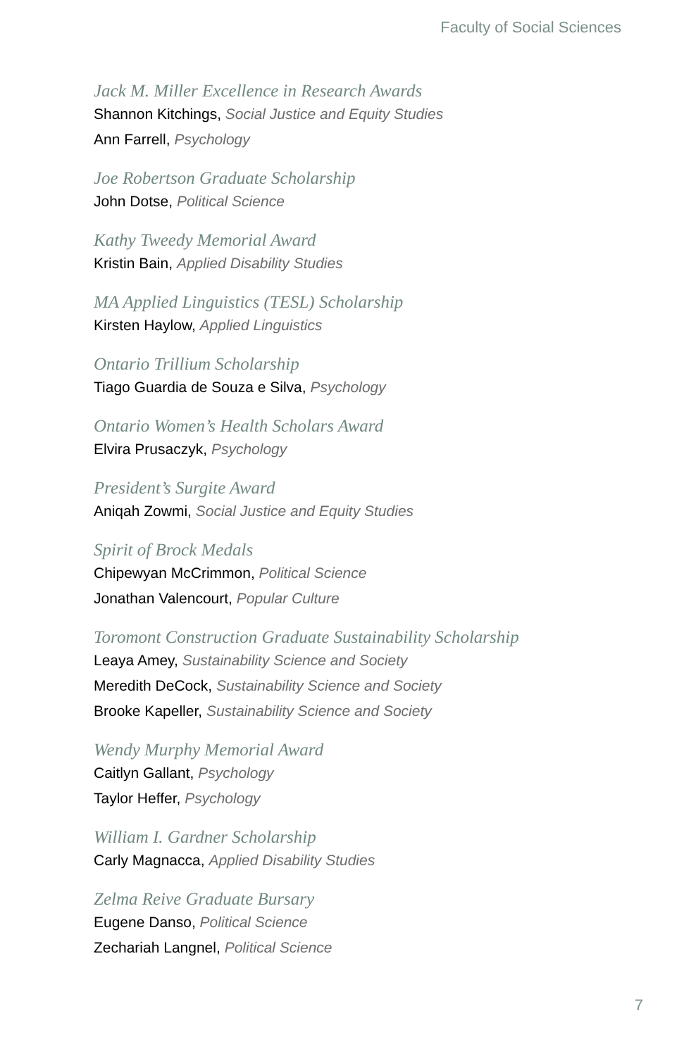Faculty of Social Sciences
Jack M. Miller Excellence in Research Awards
Shannon Kitchings, Social Justice and Equity Studies
Ann Farrell, Psychology
Joe Robertson Graduate Scholarship
John Dotse, Political Science
Kathy Tweedy Memorial Award
Kristin Bain, Applied Disability Studies
MA Applied Linguistics (TESL) Scholarship
Kirsten Haylow, Applied Linguistics
Ontario Trillium Scholarship
Tiago Guardia de Souza e Silva, Psychology
Ontario Women’s Health Scholars Award
Elvira Prusaczyk, Psychology
President’s Surgite Award
Aniqah Zowmi, Social Justice and Equity Studies
Spirit of Brock Medals
Chipewyan McCrimmon, Political Science
Jonathan Valencourt, Popular Culture
Toromont Construction Graduate Sustainability Scholarship
Leaya Amey, Sustainability Science and Society
Meredith DeCock, Sustainability Science and Society
Brooke Kapeller, Sustainability Science and Society
Wendy Murphy Memorial Award
Caitlyn Gallant, Psychology
Taylor Heffer, Psychology
William I. Gardner Scholarship
Carly Magnacca, Applied Disability Studies
Zelma Reive Graduate Bursary
Eugene Danso, Political Science
Zechariah Langnel, Political Science
7